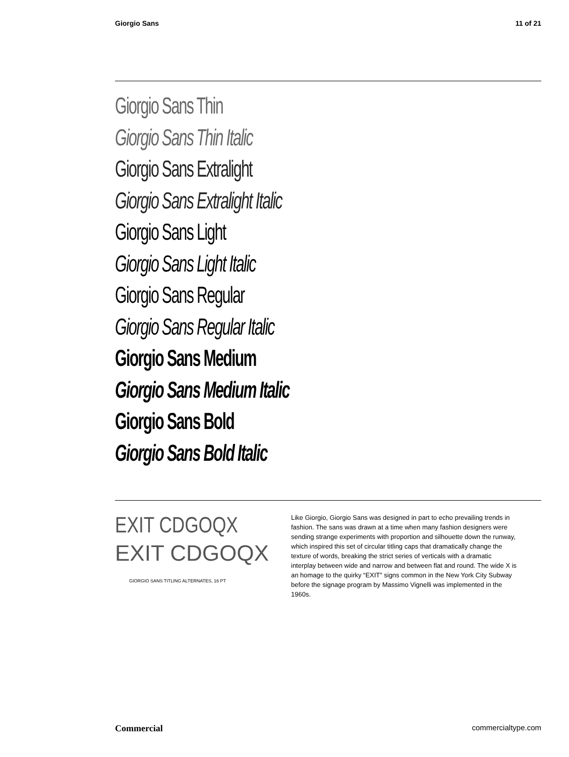Giorgio Sans 11 of 21
Giorgio Sans Thin
Giorgio Sans Thin Italic
Giorgio Sans Extralight
Giorgio Sans Extralight Italic
Giorgio Sans Light
Giorgio Sans Light Italic
Giorgio Sans Regular
Giorgio Sans Regular Italic
Giorgio Sans Medium
Giorgio Sans Medium Italic
Giorgio Sans Bold
Giorgio Sans Bold Italic
EXIT CDGOQX
EXIT CDGOQX
GIORGIO SANS TITLING ALTERNATES, 16 PT
Like Giorgio, Giorgio Sans was designed in part to echo prevailing trends in fashion. The sans was drawn at a time when many fashion designers were sending strange experiments with proportion and silhouette down the runway, which inspired this set of circular titling caps that dramatically change the texture of words, breaking the strict series of verticals with a dramatic interplay between wide and narrow and between flat and round. The wide X is an homage to the quirky “EXIT” signs common in the New York City Subway before the signage program by Massimo Vignelli was implemented in the 1960s.
Commercial commercialtype.com